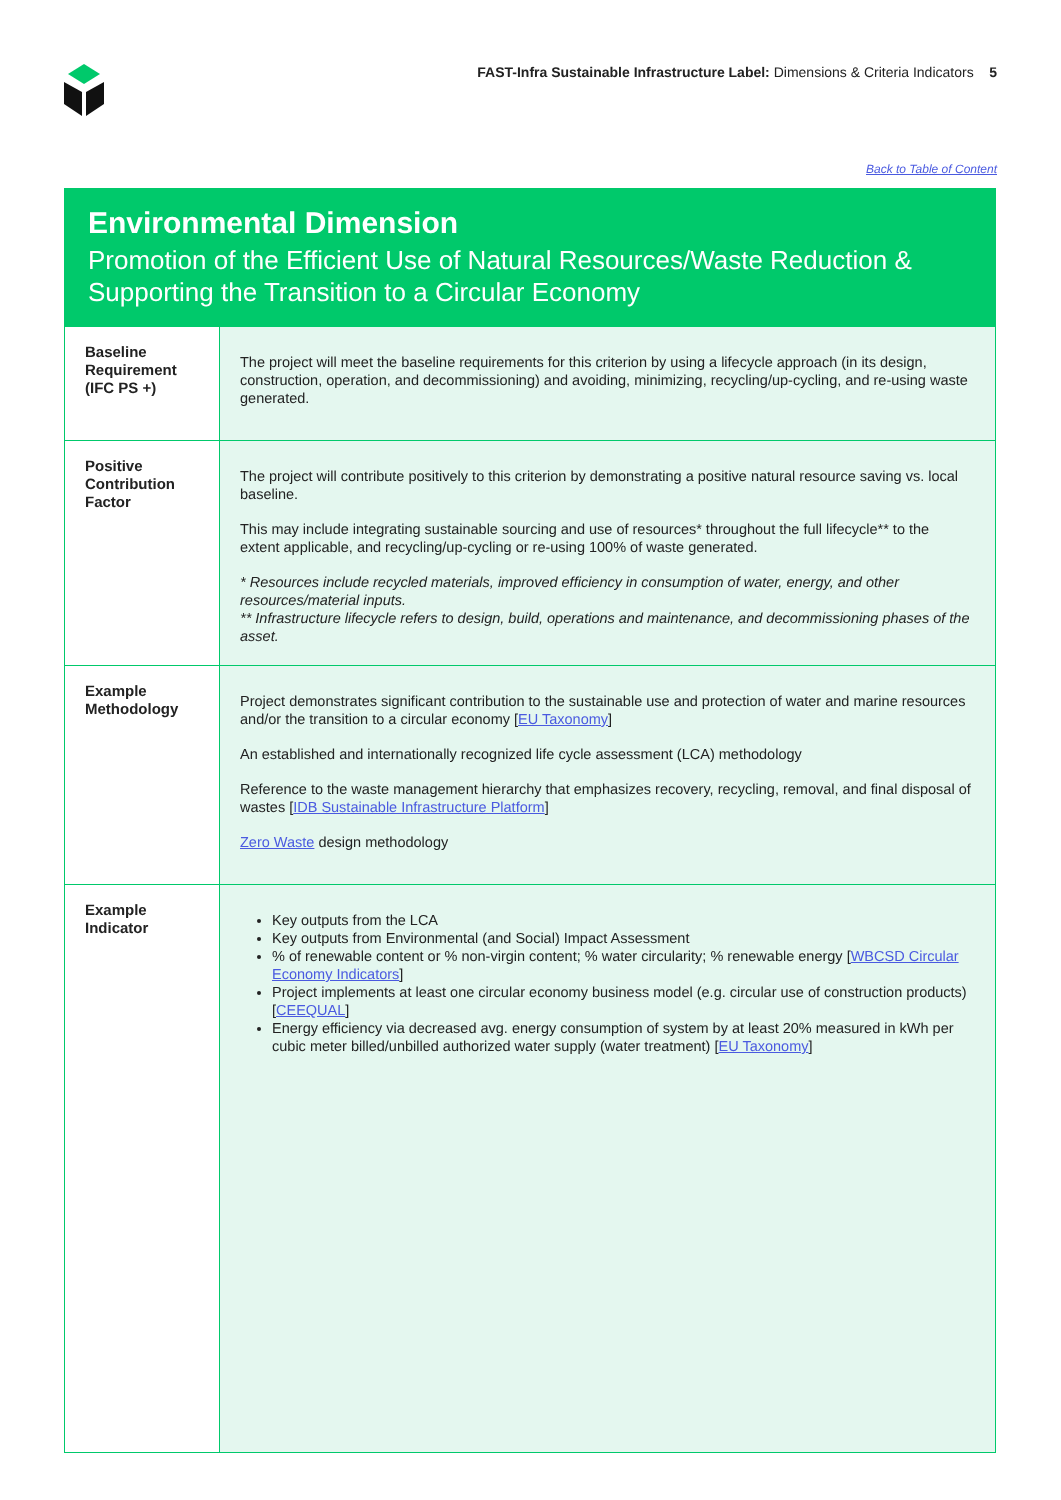FAST-Infra Sustainable Infrastructure Label: Dimensions & Criteria Indicators 5
Back to Table of Content
Environmental Dimension
Promotion of the Efficient Use of Natural Resources/Waste Reduction & Supporting the Transition to a Circular Economy
| Baseline Requirement (IFC PS +) | The project will meet the baseline requirements for this criterion by using a lifecycle approach (in its design, construction, operation, and decommissioning) and avoiding, minimizing, recycling/up-cycling, and re-using waste generated. |
| Positive Contribution Factor | The project will contribute positively to this criterion by demonstrating a positive natural resource saving vs. local baseline. This may include integrating sustainable sourcing and use of resources* throughout the full lifecycle** to the extent applicable, and recycling/up-cycling or re-using 100% of waste generated. * Resources include recycled materials, improved efficiency in consumption of water, energy, and other resources/material inputs. ** Infrastructure lifecycle refers to design, build, operations and maintenance, and decommissioning phases of the asset. |
| Example Methodology | Project demonstrates significant contribution to the sustainable use and protection of water and marine resources and/or the transition to a circular economy [ EU Taxonomy ] An established and internationally recognized life cycle assessment (LCA) methodology Reference to the waste management hierarchy that emphasizes recovery, recycling, removal, and final disposal of wastes [ IDB Sustainable Infrastructure Platform ] Zero Waste design methodology |
| Example Indicator | Key outputs from the LCA Key outputs from Environmental (and Social) Impact Assessment % of renewable content or % non-virgin content; % water circularity; % renewable energy [ WBCSD Circular Economy Indicators ] Project implements at least one circular economy business model (e.g. circular use of construction products) [ CEEQUAL ] Energy efficiency via decreased avg. energy consumption of system by at least 20% measured in kWh per cubic meter billed/unbilled authorized water supply (water treatment) [ EU Taxonomy ] |